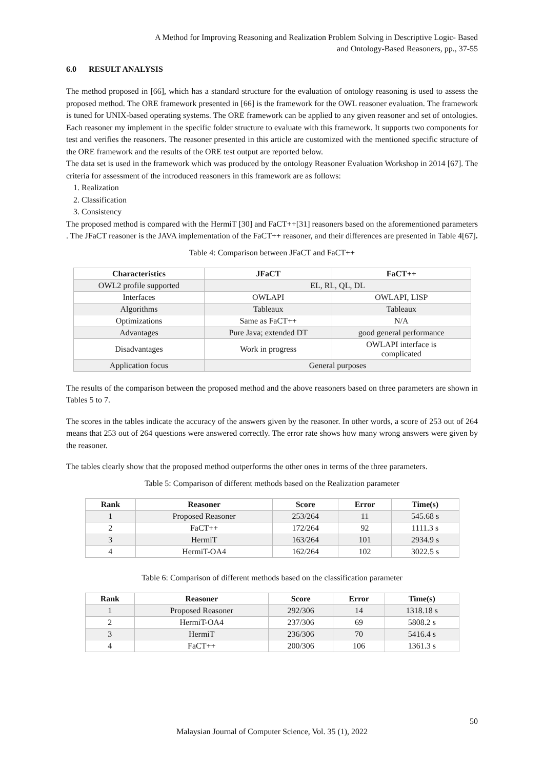A Method for Improving Reasoning and Realization Problem Solving in Descriptive Logic- Based
and Ontology-Based Reasoners, pp., 37-55
6.0 RESULT ANALYSIS
The method proposed in [66], which has a standard structure for the evaluation of ontology reasoning is used to assess the proposed method. The ORE framework presented in [66] is the framework for the OWL reasoner evaluation. The framework is tuned for UNIX-based operating systems. The ORE framework can be applied to any given reasoner and set of ontologies. Each reasoner my implement in the specific folder structure to evaluate with this framework. It supports two components for test and verifies the reasoners. The reasoner presented in this article are customized with the mentioned specific structure of the ORE framework and the results of the ORE test output are reported below.
The data set is used in the framework which was produced by the ontology Reasoner Evaluation Workshop in 2014 [67]. The criteria for assessment of the introduced reasoners in this framework are as follows:
1. Realization
2. Classification
3. Consistency
The proposed method is compared with the HermiT [30] and FaCT++[31] reasoners based on the aforementioned parameters . The JFaCT reasoner is the JAVA implementation of the FaCT++ reasoner, and their differences are presented in Table 4[67].
Table 4: Comparison between JFaCT and FaCT++
| Characteristics | JFaCT | FaCT++ |
| --- | --- | --- |
| OWL2 profile supported | EL, RL, QL, DL | |
| Interfaces | OWLAPI | OWLAPI, LISP |
| Algorithms | Tableaux | Tableaux |
| Optimizations | Same as FaCT++ | N/A |
| Advantages | Pure Java; extended DT | good general performance |
| Disadvantages | Work in progress | OWLAPI interface is complicated |
| Application focus | General purposes | |
The results of the comparison between the proposed method and the above reasoners based on three parameters are shown in Tables 5 to 7.
The scores in the tables indicate the accuracy of the answers given by the reasoner. In other words, a score of 253 out of 264 means that 253 out of 264 questions were answered correctly. The error rate shows how many wrong answers were given by the reasoner.
The tables clearly show that the proposed method outperforms the other ones in terms of the three parameters.
Table 5: Comparison of different methods based on the Realization parameter
| Rank | Reasoner | Score | Error | Time(s) |
| --- | --- | --- | --- | --- |
| 1 | Proposed Reasoner | 253/264 | 11 | 545.68 s |
| 2 | FaCT++ | 172/264 | 92 | 1111.3 s |
| 3 | HermiT | 163/264 | 101 | 2934.9 s |
| 4 | HermiT-OA4 | 162/264 | 102 | 3022.5 s |
Table 6: Comparison of different methods based on the classification parameter
| Rank | Reasoner | Score | Error | Time(s) |
| --- | --- | --- | --- | --- |
| 1 | Proposed Reasoner | 292/306 | 14 | 1318.18 s |
| 2 | HermiT-OA4 | 237/306 | 69 | 5808.2 s |
| 3 | HermiT | 236/306 | 70 | 5416.4 s |
| 4 | FaCT++ | 200/306 | 106 | 1361.3 s |
50
Malaysian Journal of Computer Science, Vol. 35 (1), 2022